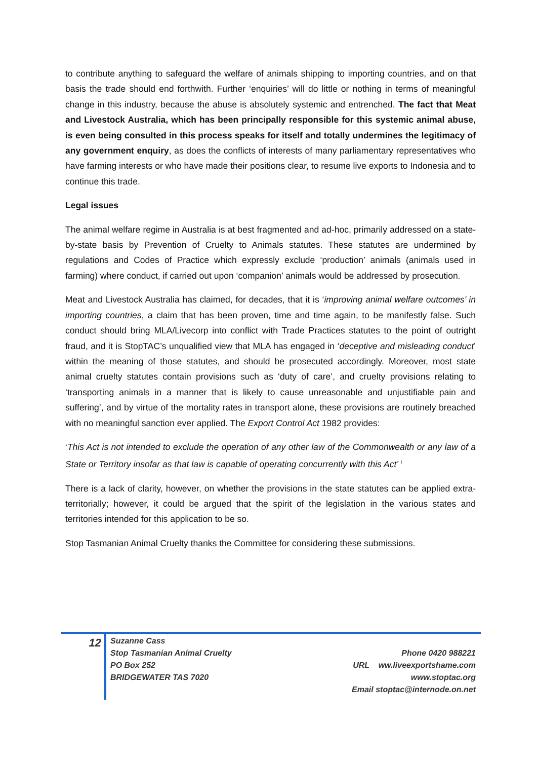to contribute anything to safeguard the welfare of animals shipping to importing countries, and on that basis the trade should end forthwith. Further ‘enquiries’ will do little or nothing in terms of meaningful change in this industry, because the abuse is absolutely systemic and entrenched. The fact that Meat and Livestock Australia, which has been principally responsible for this systemic animal abuse, is even being consulted in this process speaks for itself and totally undermines the legitimacy of any government enquiry, as does the conflicts of interests of many parliamentary representatives who have farming interests or who have made their positions clear, to resume live exports to Indonesia and to continue this trade.
Legal issues
The animal welfare regime in Australia is at best fragmented and ad-hoc, primarily addressed on a state-by-state basis by Prevention of Cruelty to Animals statutes. These statutes are undermined by regulations and Codes of Practice which expressly exclude ‘production’ animals (animals used in farming) where conduct, if carried out upon ‘companion’ animals would be addressed by prosecution.
Meat and Livestock Australia has claimed, for decades, that it is ‘improving animal welfare outcomes’ in importing countries, a claim that has been proven, time and time again, to be manifestly false. Such conduct should bring MLA/Livecorp into conflict with Trade Practices statutes to the point of outright fraud, and it is StopTAC’s unqualified view that MLA has engaged in ‘deceptive and misleading conduct’ within the meaning of those statutes, and should be prosecuted accordingly. Moreover, most state animal cruelty statutes contain provisions such as ‘duty of care’, and cruelty provisions relating to ‘transporting animals in a manner that is likely to cause unreasonable and unjustifiable pain and suffering’, and by virtue of the mortality rates in transport alone, these provisions are routinely breached with no meaningful sanction ever applied. The Export Control Act 1982 provides:
‘This Act is not intended to exclude the operation of any other law of the Commonwealth or any law of a State or Territory insofar as that law is capable of operating concurrently with this Act’ <sup>i</sup>
There is a lack of clarity, however, on whether the provisions in the state statutes can be applied extra-territorially; however, it could be argued that the spirit of the legislation in the various states and territories intended for this application to be so.
Stop Tasmanian Animal Cruelty thanks the Committee for considering these submissions.
12
Suzanne Cass
Stop Tasmanian Animal Cruelty
PO Box 252
BRIDGEWATER TAS 7020
Phone 0420 988221
URL ww.liveexportshame.com
www.stoptac.org
Email stoptac@internode.on.net